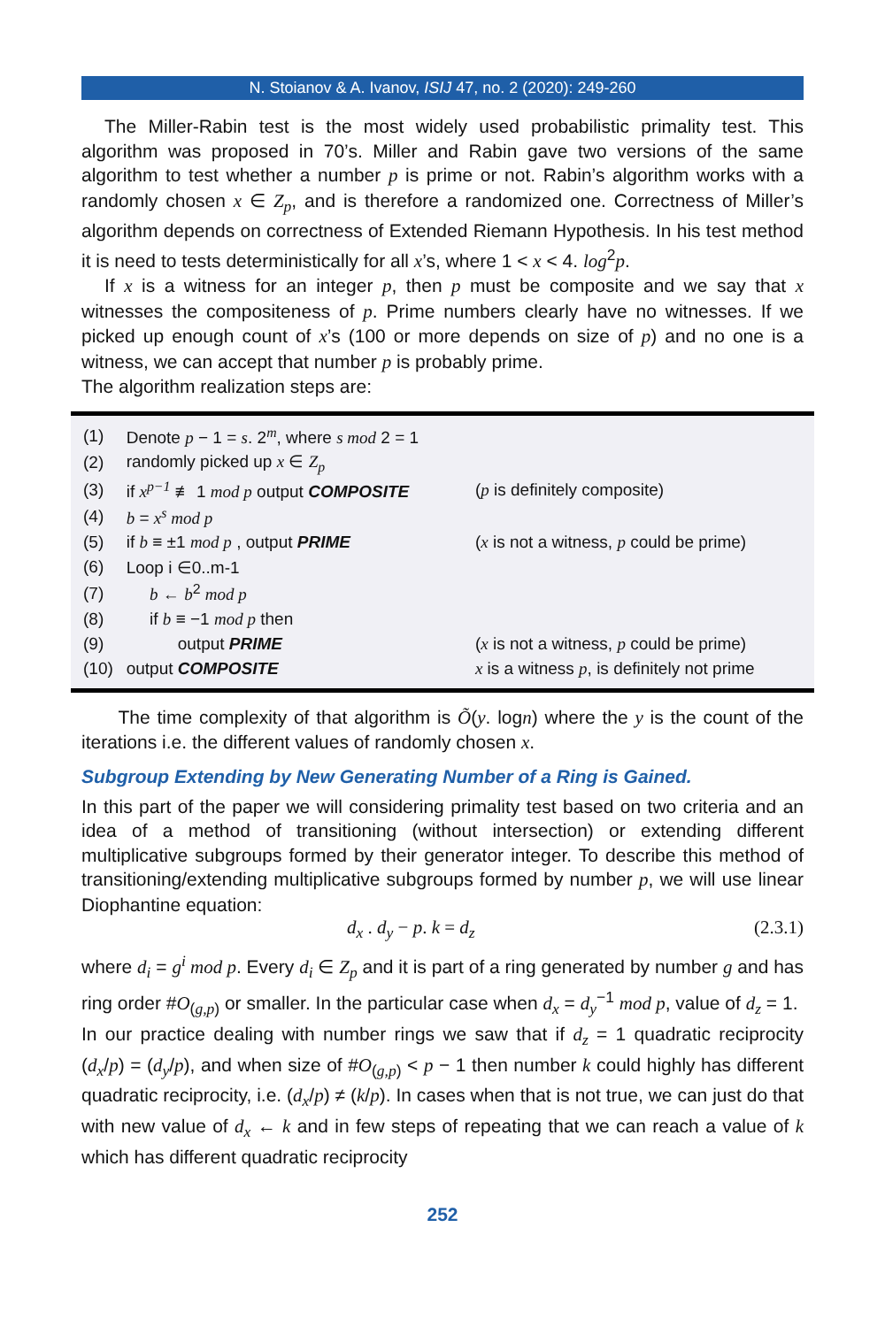N. Stoianov & A. Ivanov, ISIJ 47, no. 2 (2020): 249-260
The Miller-Rabin test is the most widely used probabilistic primality test. This algorithm was proposed in 70’s. Miller and Rabin gave two versions of the same algorithm to test whether a number p is prime or not. Rabin’s algorithm works with a randomly chosen x ∈ Z<sub>p</sub>, and is therefore a randomized one. Correctness of Miller’s algorithm depends on correctness of Extended Riemann Hypothesis. In his test method it is need to tests deterministically for all x’s, where 1 < x < 4. log<sup>2</sup>p.
If x is a witness for an integer p, then p must be composite and we say that x witnesses the compositeness of p. Prime numbers clearly have no witnesses. If we picked up enough count of x’s (100 or more depends on size of p) and no one is a witness, we can accept that number p is probably prime.
The algorithm realization steps are:
| (1) | Denote p − 1 = s . 2<sup>m</sup>, where s mod 2 = 1 | |
| (2) | randomly picked up x ∈ Z<sub>p</sub> | |
| (3) | if x<sup>p−1</sup> ≢ 1 mod p output COMPOSITE | ( p is definitely composite) |
| (4) | b = x<sup>s</sup> mod p | |
| (5) | if b ≡ ±1 mod p , output PRIME | ( x is not a witness, p could be prime) |
| (6) | Loop i ∈0..m-1 | |
| (7) | b ← b<sup>2</sup> mod p | |
| (8) | if b ≡ −1 mod p then | |
| (9) | output PRIME | ( x is not a witness, p could be prime) |
| (10) | output COMPOSITE | x is a witness p , is definitely not prime |
The time complexity of that algorithm is Õ(y. logn) where the y is the count of the iterations i.e. the different values of randomly chosen x.
Subgroup Extending by New Generating Number of a Ring is Gained.
In this part of the paper we will considering primality test based on two criteria and an idea of a method of transitioning (without intersection) or extending different multiplicative subgroups formed by their generator integer. To describe this method of transitioning/extending multiplicative subgroups formed by number p, we will use linear Diophantine equation:
d<sub>x</sub> . d<sub>y</sub> − p. k = d<sub>z</sub> (2.3.1)
where d<sub>i</sub> = g<sup>i</sup> mod p. Every d<sub>i</sub> ∈ Z<sub>p</sub> and it is part of a ring generated by number g and has ring order #O<sub>(g,p)</sub> or smaller. In the particular case when d<sub>x</sub> = d<sub>y</sub><sup>−1</sup> mod p, value of d<sub>z</sub> = 1.
In our practice dealing with number rings we saw that if d<sub>z</sub> = 1 quadratic reciprocity (d<sub>x</sub>/p) = (d<sub>y</sub>/p), and when size of #O<sub>(g,p)</sub> < p − 1 then number k could highly has different quadratic reciprocity, i.e. (d<sub>x</sub>/p) ≠ (k/p). In cases when that is not true, we can just do that with new value of d<sub>x</sub> ← k and in few steps of repeating that we can reach a value of k which has different quadratic reciprocity
252